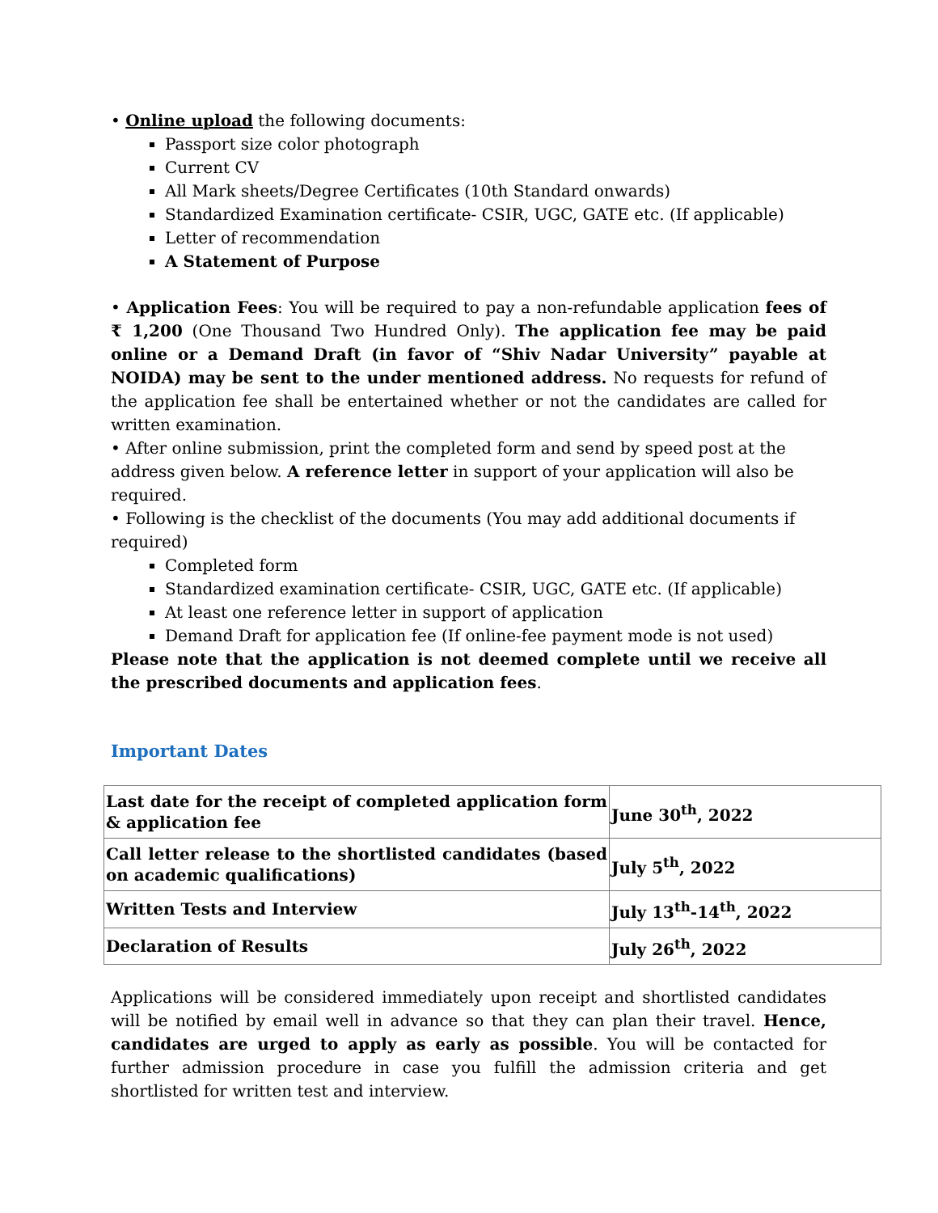• Online upload the following documents:
Passport size color photograph
Current CV
All Mark sheets/Degree Certificates (10th Standard onwards)
Standardized Examination certificate- CSIR, UGC, GATE etc. (If applicable)
Letter of recommendation
A Statement of Purpose
• Application Fees: You will be required to pay a non-refundable application fees of ₹ 1,200 (One Thousand Two Hundred Only). The application fee may be paid online or a Demand Draft (in favor of “Shiv Nadar University” payable at NOIDA) may be sent to the under mentioned address. No requests for refund of the application fee shall be entertained whether or not the candidates are called for written examination.
• After online submission, print the completed form and send by speed post at the address given below. A reference letter in support of your application will also be required.
• Following is the checklist of the documents (You may add additional documents if required)
Completed form
Standardized examination certificate- CSIR, UGC, GATE etc. (If applicable)
At least one reference letter in support of application
Demand Draft for application fee (If online-fee payment mode is not used)
Please note that the application is not deemed complete until we receive all the prescribed documents and application fees.
Important Dates
| Last date for the receipt of completed application form & application fee | June 30<sup>th</sup>, 2022 |
| Call letter release to the shortlisted candidates (based on academic qualifications) | July 5<sup>th</sup>, 2022 |
| Written Tests and Interview | July 13<sup>th</sup>-14<sup>th</sup>, 2022 |
| Declaration of Results | July 26<sup>th</sup>, 2022 |
Applications will be considered immediately upon receipt and shortlisted candidates will be notified by email well in advance so that they can plan their travel. Hence, candidates are urged to apply as early as possible. You will be contacted for further admission procedure in case you fulfill the admission criteria and get shortlisted for written test and interview.